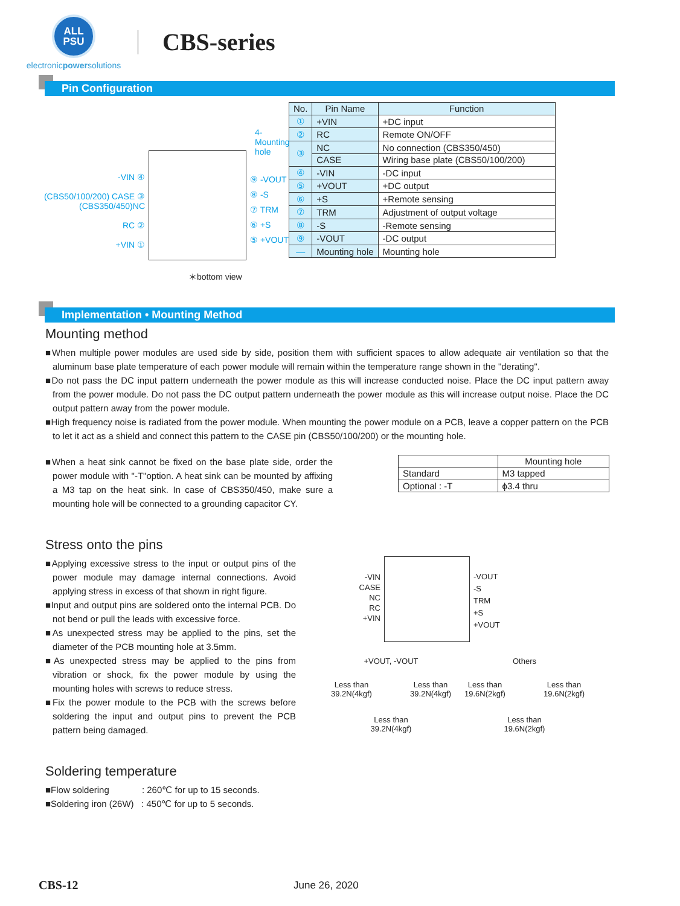ALL
PSU
electronicpowersolutions
CBS-series
Pin Configuration
4-Mounting hole
-VIN ④
(CBS50/100/200) CASE ③
(CBS350/450)NC
RC ②
+VIN ①
⑨ -VOUT
⑧ -S
⑦ TRM
⑥ +S
⑤ +VOUT
＊bottom view
| No. | Pin Name | Function |
| --- | --- | --- |
| ① | +VIN | +DC input |
| ② | RC | Remote ON/OFF |
| ③ | NC | No connection (CBS350/450) |
| | CASE | Wiring base plate (CBS50/100/200) |
| ④ | -VIN | -DC input |
| ⑤ | +VOUT | +DC output |
| ⑥ | +S | +Remote sensing |
| ⑦ | TRM | Adjustment of output voltage |
| ⑧ | -S | -Remote sensing |
| ⑨ | -VOUT | -DC output |
| — | Mounting hole | Mounting hole |
Implementation • Mounting Method
Mounting method
■When multiple power modules are used side by side, position them with sufficient spaces to allow adequate air ventilation so that the aluminum base plate temperature of each power module will remain within the temperature range shown in the "derating".
■Do not pass the DC input pattern underneath the power module as this will increase conducted noise. Place the DC input pattern away from the power module. Do not pass the DC output pattern underneath the power module as this will increase output noise. Place the DC output pattern away from the power module.
■High frequency noise is radiated from the power module. When mounting the power module on a PCB, leave a copper pattern on the PCB to let it act as a shield and connect this pattern to the CASE pin (CBS50/100/200) or the mounting hole.
■When a heat sink cannot be fixed on the base plate side, order the power module with "-T"option. A heat sink can be mounted by affixing a M3 tap on the heat sink. In case of CBS350/450, make sure a mounting hole will be connected to a grounding capacitor CY.
| | Mounting hole |
| Standard | M3 tapped |
| Optional : -T | ϕ3.4 thru |
Stress onto the pins
■Applying excessive stress to the input or output pins of the power module may damage internal connections. Avoid applying stress in excess of that shown in right figure.
■Input and output pins are soldered onto the internal PCB. Do not bend or pull the leads with excessive force.
■As unexpected stress may be applied to the pins, set the diameter of the PCB mounting hole at 3.5mm.
■As unexpected stress may be applied to the pins from vibration or shock, fix the power module by using the mounting holes with screws to reduce stress.
■Fix the power module to the PCB with the screws before soldering the input and output pins to prevent the PCB pattern being damaged.
-VIN
CASE
NC
RC
+VIN
-VOUT
-S
TRM
+S
+VOUT
+VOUT, -VOUT
Less than
39.2N(4kgf) Less than
39.2N(4kgf)
Less than
39.2N(4kgf)
Others
Less than
19.6N(2kgf) Less than
19.6N(2kgf)
Less than
19.6N(2kgf)
Soldering temperature
■Flow soldering : 260℃ for up to 15 seconds.
■Soldering iron (26W) : 450℃ for up to 5 seconds.
CBS-12 June 26, 2020